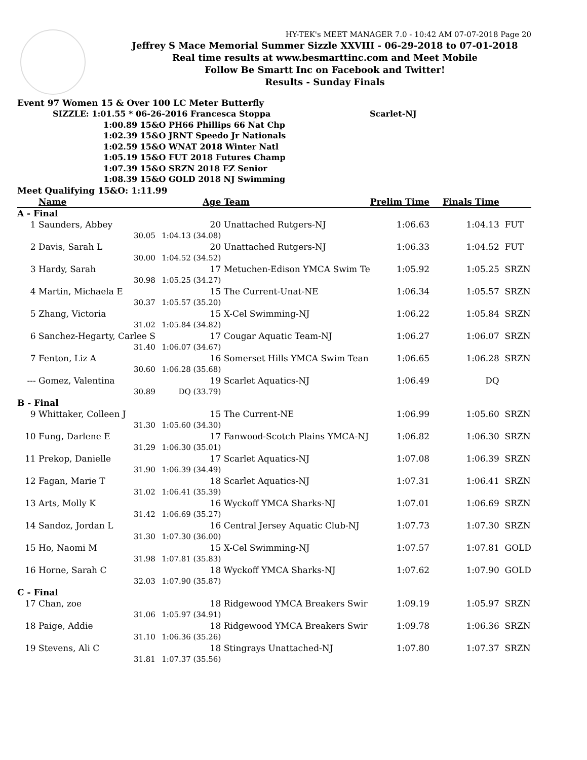HY-TEK's MEET MANAGER 7.0 - 10:42 AM 07-07-2018 Page 20
Jeffrey S Mace Memorial Summer Sizzle XXVIII - 06-29-2018 to 07-01-2018
Real time results at www.besmarttinc.com and Meet Mobile
Follow Be Smartt Inc on Facebook and Twitter!
Results - Sunday Finals
Event 97 Women 15 & Over 100 LC Meter Butterfly
SIZZLE: 1:01.55 * 06-26-2016 Francesca Stoppa Scarlet-NJ
1:00.89 15&O PH66 Phillips 66 Nat Chp
1:02.39 15&O JRNT Speedo Jr Nationals
1:02.59 15&O WNAT 2018 Winter Natl
1:05.19 15&O FUT 2018 Futures Champ
1:07.39 15&O SRZN 2018 EZ Senior
1:08.39 15&O GOLD 2018 NJ Swimming
Meet Qualifying 15&O: 1:11.99
| | Name | Age | Team | Prelim Time | Finals Time | |
| --- | --- | --- | --- | --- | --- | --- |
| A - Final | | | | | | |
| 1 | Saunders, Abbey | 20 | Unattached Rutgers-NJ | 1:06.63 | 1:04.13 | FUT |
| | 30.05 | 1:04.13 (34.08) | | | | |
| 2 | Davis, Sarah L | 20 | Unattached Rutgers-NJ | 1:06.33 | 1:04.52 | FUT |
| | 30.00 | 1:04.52 (34.52) | | | | |
| 3 | Hardy, Sarah | 17 | Metuchen-Edison YMCA Swim Te | 1:05.92 | 1:05.25 | SRZN |
| | 30.98 | 1:05.25 (34.27) | | | | |
| 4 | Martin, Michaela E | 15 | The Current-Unat-NE | 1:06.34 | 1:05.57 | SRZN |
| | 30.37 | 1:05.57 (35.20) | | | | |
| 5 | Zhang, Victoria | 15 | X-Cel Swimming-NJ | 1:06.22 | 1:05.84 | SRZN |
| | 31.02 | 1:05.84 (34.82) | | | | |
| 6 | Sanchez-Hegarty, Carlee S | 17 | Cougar Aquatic Team-NJ | 1:06.27 | 1:06.07 | SRZN |
| | 31.40 | 1:06.07 (34.67) | | | | |
| 7 | Fenton, Liz A | 16 | Somerset Hills YMCA Swim Tean | 1:06.65 | 1:06.28 | SRZN |
| | 30.60 | 1:06.28 (35.68) | | | | |
| --- | Gomez, Valentina | 19 | Scarlet Aquatics-NJ | 1:06.49 | DQ | |
| | 30.89 | DQ (33.79) | | | | |
| B - Final | | | | | | |
| 9 | Whittaker, Colleen J | 15 | The Current-NE | 1:06.99 | 1:05.60 | SRZN |
| | 31.30 | 1:05.60 (34.30) | | | | |
| 10 | Fung, Darlene E | 17 | Fanwood-Scotch Plains YMCA-NJ | 1:06.82 | 1:06.30 | SRZN |
| | 31.29 | 1:06.30 (35.01) | | | | |
| 11 | Prekop, Danielle | 17 | Scarlet Aquatics-NJ | 1:07.08 | 1:06.39 | SRZN |
| | 31.90 | 1:06.39 (34.49) | | | | |
| 12 | Fagan, Marie T | 18 | Scarlet Aquatics-NJ | 1:07.31 | 1:06.41 | SRZN |
| | 31.02 | 1:06.41 (35.39) | | | | |
| 13 | Arts, Molly K | 16 | Wyckoff YMCA Sharks-NJ | 1:07.01 | 1:06.69 | SRZN |
| | 31.42 | 1:06.69 (35.27) | | | | |
| 14 | Sandoz, Jordan L | 16 | Central Jersey Aquatic Club-NJ | 1:07.73 | 1:07.30 | SRZN |
| | 31.30 | 1:07.30 (36.00) | | | | |
| 15 | Ho, Naomi M | 15 | X-Cel Swimming-NJ | 1:07.57 | 1:07.81 | GOLD |
| | 31.98 | 1:07.81 (35.83) | | | | |
| 16 | Horne, Sarah C | 18 | Wyckoff YMCA Sharks-NJ | 1:07.62 | 1:07.90 | GOLD |
| | 32.03 | 1:07.90 (35.87) | | | | |
| C - Final | | | | | | |
| 17 | Chan, zoe | 18 | Ridgewood YMCA Breakers Swir | 1:09.19 | 1:05.97 | SRZN |
| | 31.06 | 1:05.97 (34.91) | | | | |
| 18 | Paige, Addie | 18 | Ridgewood YMCA Breakers Swir | 1:09.78 | 1:06.36 | SRZN |
| | 31.10 | 1:06.36 (35.26) | | | | |
| 19 | Stevens, Ali C | 18 | Stingrays Unattached-NJ | 1:07.80 | 1:07.37 | SRZN |
| | 31.81 | 1:07.37 (35.56) | | | | |